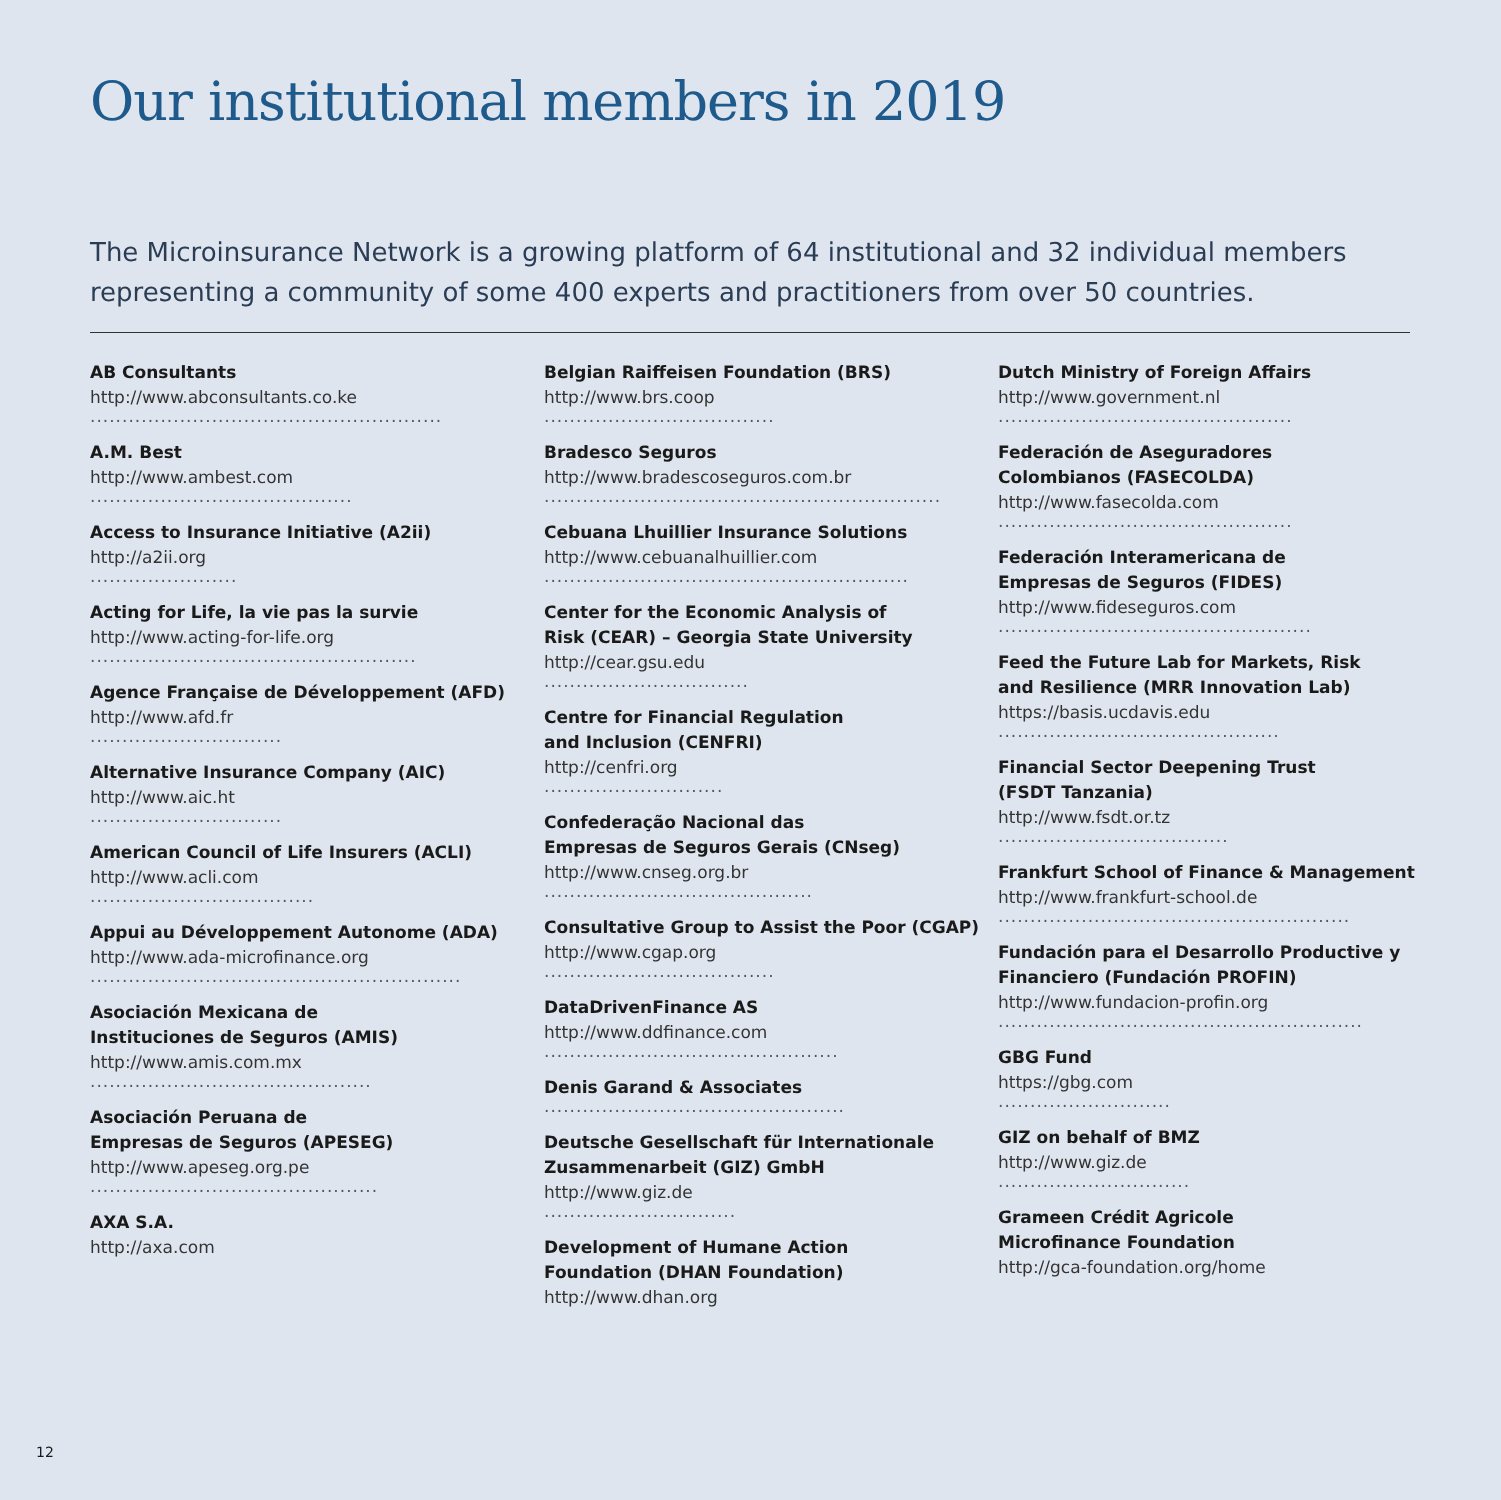Our institutional members in 2019
The Microinsurance Network is a growing platform of 64 institutional and 32 individual members representing a community of some 400 experts and practitioners from over 50 countries.
AB Consultants
http://www.abconsultants.co.ke.......................................................
A.M. Best
http://www.ambest.com.........................................
Access to Insurance Initiative (A2ii)
http://a2ii.org.......................
Acting for Life, la vie pas la survie
http://www.acting-for-life.org...................................................
Agence Française de Développement (AFD)
http://www.afd.fr..............................
Alternative Insurance Company (AIC)
http://www.aic.ht..............................
American Council of Life Insurers (ACLI)
http://www.acli.com...................................
Appui au Développement Autonome (ADA)
http://www.ada-microfinance.org..........................................................
Asociación Mexicana de
Instituciones de Seguros (AMIS)
http://www.amis.com.mx............................................
Asociación Peruana de
Empresas de Seguros (APESEG)
http://www.apeseg.org.pe.............................................
AXA S.A.
http://axa.com
Belgian Raiffeisen Foundation (BRS)
http://www.brs.coop....................................
Bradesco Seguros
http://www.bradescoseguros.com.br..............................................................
Cebuana Lhuillier Insurance Solutions
http://www.cebuanalhuillier.com.........................................................
Center for the Economic Analysis of
Risk (CEAR) – Georgia State University
http://cear.gsu.edu................................
Centre for Financial Regulation
and Inclusion (CENFRI)
http://cenfri.org............................
Confederação Nacional das
Empresas de Seguros Gerais (CNseg)
http://www.cnseg.org.br..........................................
Consultative Group to Assist the Poor (CGAP)
http://www.cgap.org....................................
DataDrivenFinance AS
http://www.ddfinance.com..............................................
Denis Garand & Associates...............................................
Deutsche Gesellschaft für Internationale
Zusammenarbeit (GIZ) GmbH
http://www.giz.de..............................
Development of Humane Action
Foundation (DHAN Foundation)
http://www.dhan.org
Dutch Ministry of Foreign Affairs
http://www.government.nl..............................................
Federación de Aseguradores
Colombianos (FASECOLDA)
http://www.fasecolda.com..............................................
Federación Interamericana de
Empresas de Seguros (FIDES)
http://www.fideseguros.com.................................................
Feed the Future Lab for Markets, Risk
and Resilience (MRR Innovation Lab)
https://basis.ucdavis.edu............................................
Financial Sector Deepening Trust
(FSDT Tanzania)
http://www.fsdt.or.tz....................................
Frankfurt School of Finance & Management
http://www.frankfurt-school.de.......................................................
Fundación para el Desarrollo Productive y
Financiero (Fundación PROFIN)
http://www.fundacion-profin.org.........................................................
GBG Fund
https://gbg.com...........................
GIZ on behalf of BMZ
http://www.giz.de..............................
Grameen Crédit Agricole
Microfinance Foundation
http://gca-foundation.org/home
12